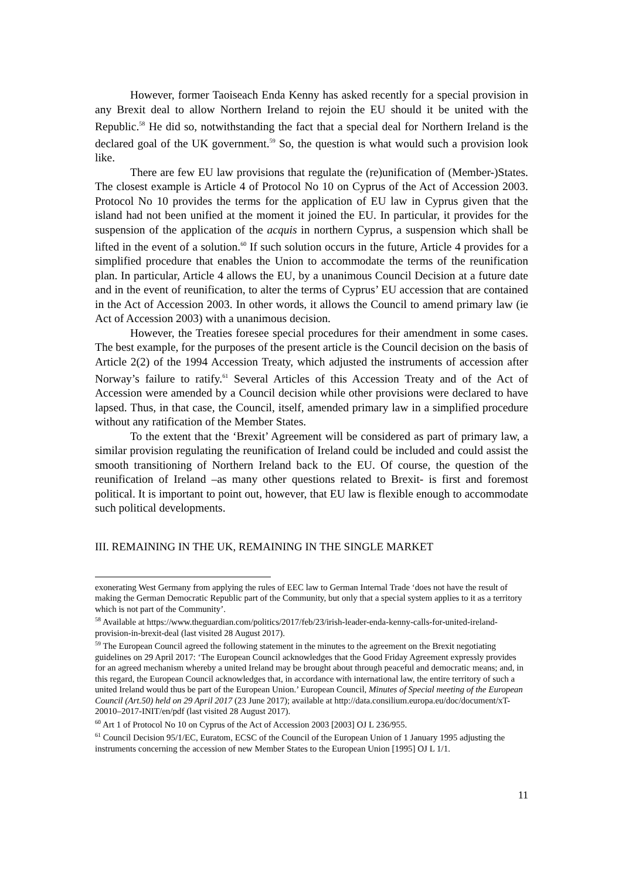However, former Taoiseach Enda Kenny has asked recently for a special provision in any Brexit deal to allow Northern Ireland to rejoin the EU should it be united with the Republic.<sup>58</sup> He did so, notwithstanding the fact that a special deal for Northern Ireland is the declared goal of the UK government.<sup>59</sup> So, the question is what would such a provision look like.
There are few EU law provisions that regulate the (re)unification of (Member-)States. The closest example is Article 4 of Protocol No 10 on Cyprus of the Act of Accession 2003. Protocol No 10 provides the terms for the application of EU law in Cyprus given that the island had not been unified at the moment it joined the EU. In particular, it provides for the suspension of the application of the acquis in northern Cyprus, a suspension which shall be lifted in the event of a solution.<sup>60</sup> If such solution occurs in the future, Article 4 provides for a simplified procedure that enables the Union to accommodate the terms of the reunification plan. In particular, Article 4 allows the EU, by a unanimous Council Decision at a future date and in the event of reunification, to alter the terms of Cyprus’ EU accession that are contained in the Act of Accession 2003. In other words, it allows the Council to amend primary law (ie Act of Accession 2003) with a unanimous decision.
However, the Treaties foresee special procedures for their amendment in some cases. The best example, for the purposes of the present article is the Council decision on the basis of Article 2(2) of the 1994 Accession Treaty, which adjusted the instruments of accession after Norway’s failure to ratify.<sup>61</sup> Several Articles of this Accession Treaty and of the Act of Accession were amended by a Council decision while other provisions were declared to have lapsed. Thus, in that case, the Council, itself, amended primary law in a simplified procedure without any ratification of the Member States.
To the extent that the ‘Brexit’ Agreement will be considered as part of primary law, a similar provision regulating the reunification of Ireland could be included and could assist the smooth transitioning of Northern Ireland back to the EU. Of course, the question of the reunification of Ireland –as many other questions related to Brexit- is first and foremost political. It is important to point out, however, that EU law is flexible enough to accommodate such political developments.
III. REMAINING IN THE UK, REMAINING IN THE SINGLE MARKET
exonerating West Germany from applying the rules of EEC law to German Internal Trade ‘does not have the result of making the German Democratic Republic part of the Community, but only that a special system applies to it as a territory which is not part of the Community’.
<sup>58</sup> Available at https://www.theguardian.com/politics/2017/feb/23/irish-leader-enda-kenny-calls-for-united-ireland-provision-in-brexit-deal (last visited 28 August 2017).
<sup>59</sup> The European Council agreed the following statement in the minutes to the agreement on the Brexit negotiating guidelines on 29 April 2017: ‘The European Council acknowledges that the Good Friday Agreement expressly provides for an agreed mechanism whereby a united Ireland may be brought about through peaceful and democratic means; and, in this regard, the European Council acknowledges that, in accordance with international law, the entire territory of such a united Ireland would thus be part of the European Union.’ European Council, Minutes of Special meeting of the European Council (Art.50) held on 29 April 2017 (23 June 2017); available at http://data.consilium.europa.eu/doc/document/xT-20010–2017-INIT/en/pdf (last visited 28 August 2017).
<sup>60</sup> Art 1 of Protocol No 10 on Cyprus of the Act of Accession 2003 [2003] OJ L 236/955.
<sup>61</sup> Council Decision 95/1/EC, Euratom, ECSC of the Council of the European Union of 1 January 1995 adjusting the instruments concerning the accession of new Member States to the European Union [1995] OJ L 1/1.
11